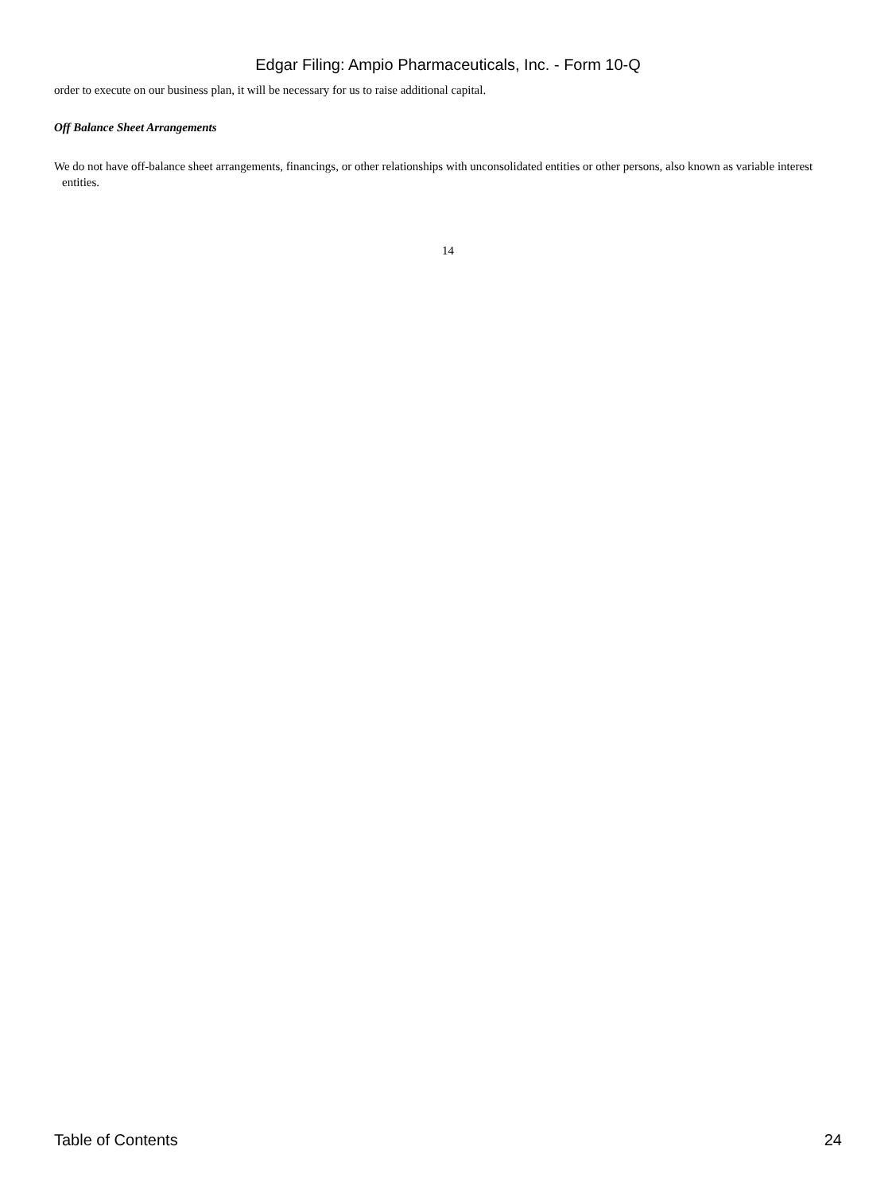Edgar Filing: Ampio Pharmaceuticals, Inc. - Form 10-Q
order to execute on our business plan, it will be necessary for us to raise additional capital.
Off Balance Sheet Arrangements
We do not have off-balance sheet arrangements, financings, or other relationships with unconsolidated entities or other persons, also known as variable interest entities.
14
Table of Contents 24